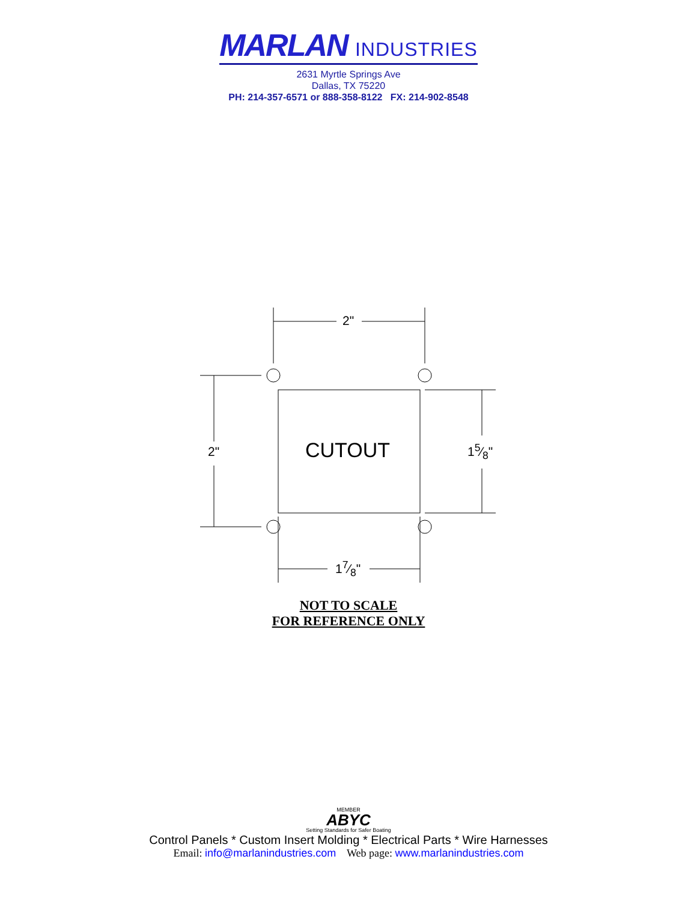MARLAN INDUSTRIES
2631 Myrtle Springs Ave
Dallas, TX 75220
PH: 214-357-6571 or 888-358-8122 FX: 214-902-8548
2"
2" CUTOUT 15⁄8"
17⁄8"
NOT TO SCALE
FOR REFERENCE ONLY
MEMBER
ABYC
Setting Standards for Safer Boating
Control Panels * Custom Insert Molding * Electrical Parts * Wire Harnesses
Email: info@marlanindustries.com Web page: www.marlanindustries.com